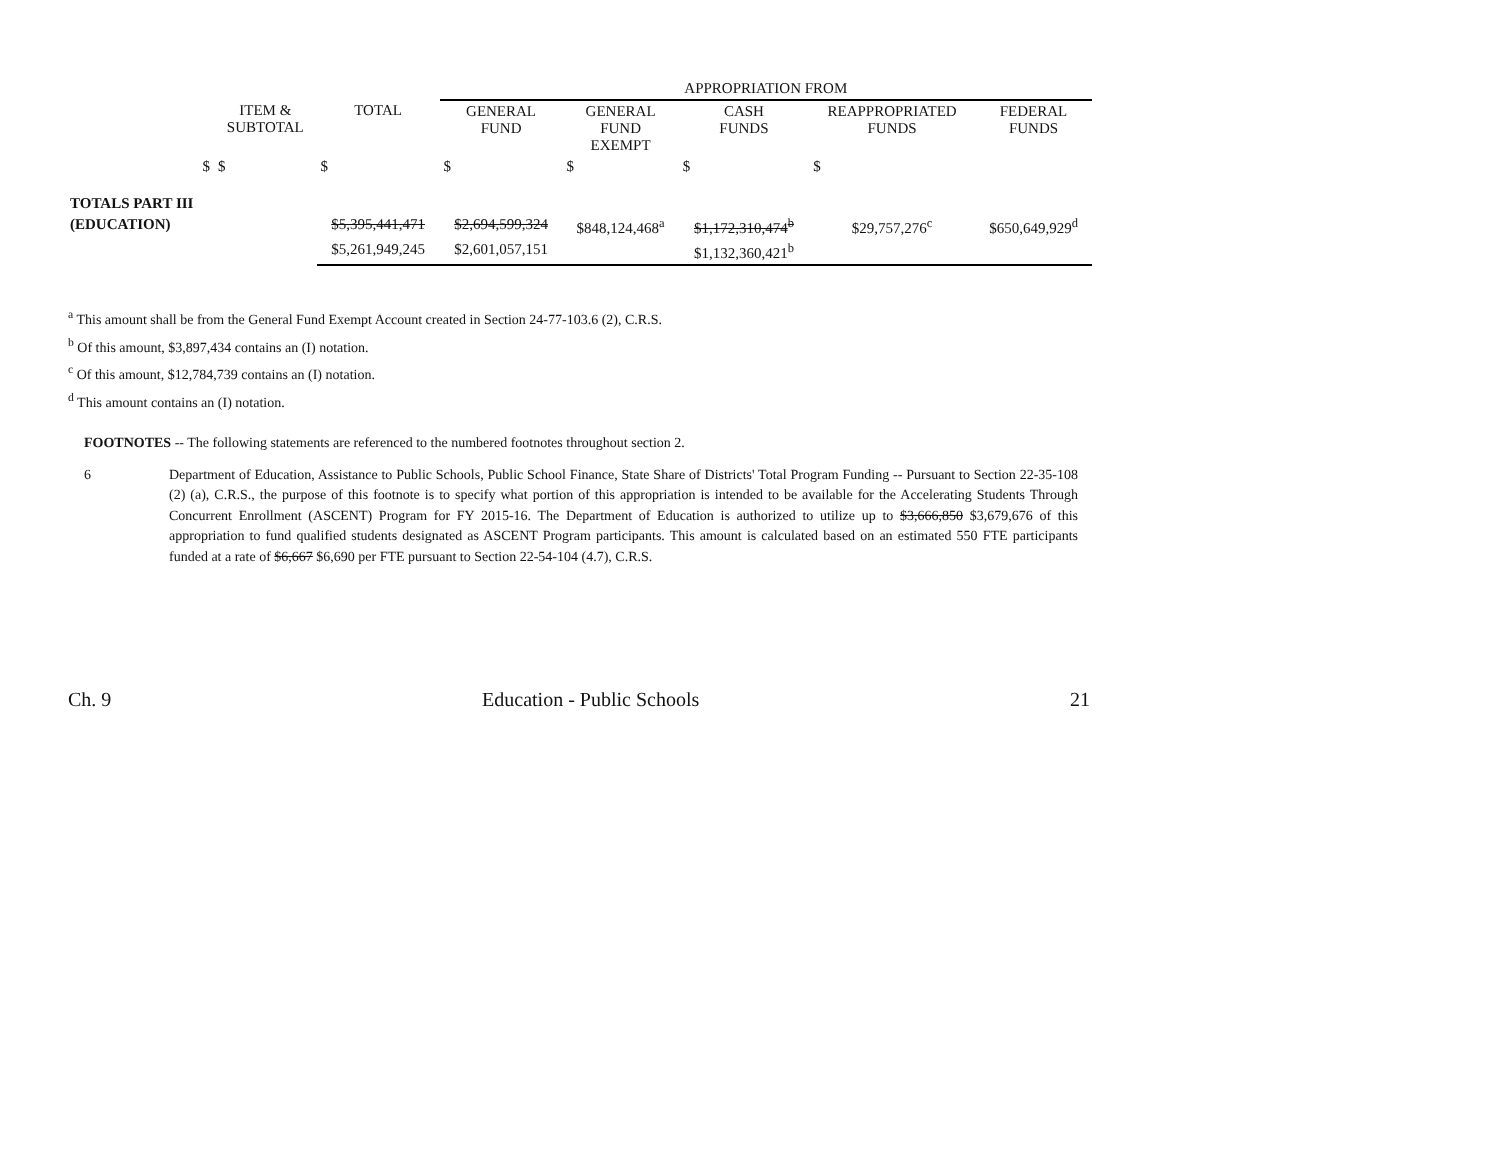| | | | APPROPRIATION FROM | | | | |
| | ITEM & SUBTOTAL | TOTAL | GENERAL FUND | GENERAL FUND EXEMPT | CASH FUNDS | REAPPROPRIATED FUNDS | FEDERAL FUNDS |
| $ | $ | $ | $ | $ | $ | $ | |
| TOTALS PART III | | | | | | | |
| (EDUCATION) | | $5,395,441,471 | $2,694,599,324 | $848,124,468<sup>a</sup> | $1,172,310,474<sup>b</sup> | $29,757,276<sup>c</sup> | $650,649,929<sup>d</sup> |
| | | $5,261,949,245 | $2,601,057,151 | | $1,132,360,421<sup>b</sup> | | |
<sup>a</sup> This amount shall be from the General Fund Exempt Account created in Section 24-77-103.6 (2), C.R.S.
<sup>b</sup> Of this amount, $3,897,434 contains an (I) notation.
<sup>c</sup> Of this amount, $12,784,739 contains an (I) notation.
<sup>d</sup> This amount contains an (I) notation.
FOOTNOTES -- The following statements are referenced to the numbered footnotes throughout section 2.
6 Department of Education, Assistance to Public Schools, Public School Finance, State Share of Districts' Total Program Funding -- Pursuant to Section 22-35-108 (2) (a), C.R.S., the purpose of this footnote is to specify what portion of this appropriation is intended to be available for the Accelerating Students Through Concurrent Enrollment (ASCENT) Program for FY 2015-16. The Department of Education is authorized to utilize up to $3,666,850 $3,679,676 of this appropriation to fund qualified students designated as ASCENT Program participants. This amount is calculated based on an estimated 550 FTE participants funded at a rate of $6,667 $6,690 per FTE pursuant to Section 22-54-104 (4.7), C.R.S.
Ch. 9 Education - Public Schools 21